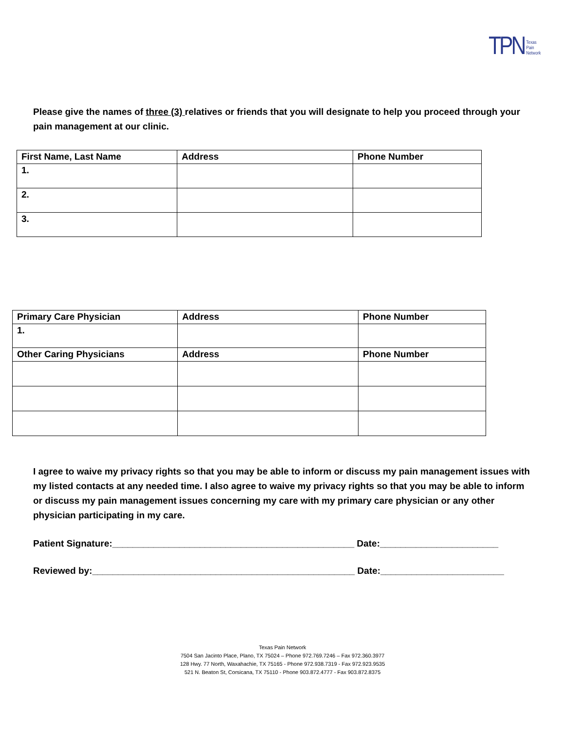TPN Texas
Pain
Network
Please give the names of three (3) relatives or friends that you will designate to help you proceed through your pain management at our clinic.
| First Name, Last Name | Address | Phone Number |
| --- | --- | --- |
| 1. | | |
| 2. | | |
| 3. | | |
| Primary Care Physician | Address | Phone Number |
| --- | --- | --- |
| 1. | | |
| Other Caring Physicians | Address | Phone Number |
I agree to waive my privacy rights so that you may be able to inform or discuss my pain management issues with my listed contacts at any needed time. I also agree to waive my privacy rights so that you may be able to inform or discuss my pain management issues concerning my care with my primary care physician or any other physician participating in my care.
Patient Signature:_______________________________________________ Date:_______________________
Reviewed by:___________________________________________________ Date:________________________
Texas Pain Network
7504 San Jacinto Place, Plano, TX 75024 – Phone 972.769.7246 – Fax 972.360.3977
128 Hwy. 77 North, Waxahachie, TX 75165 - Phone 972.938.7319 - Fax 972.923.9535
521 N. Beaton St, Corsicana, TX 75110 - Phone 903.872.4777 - Fax 903.872.8375